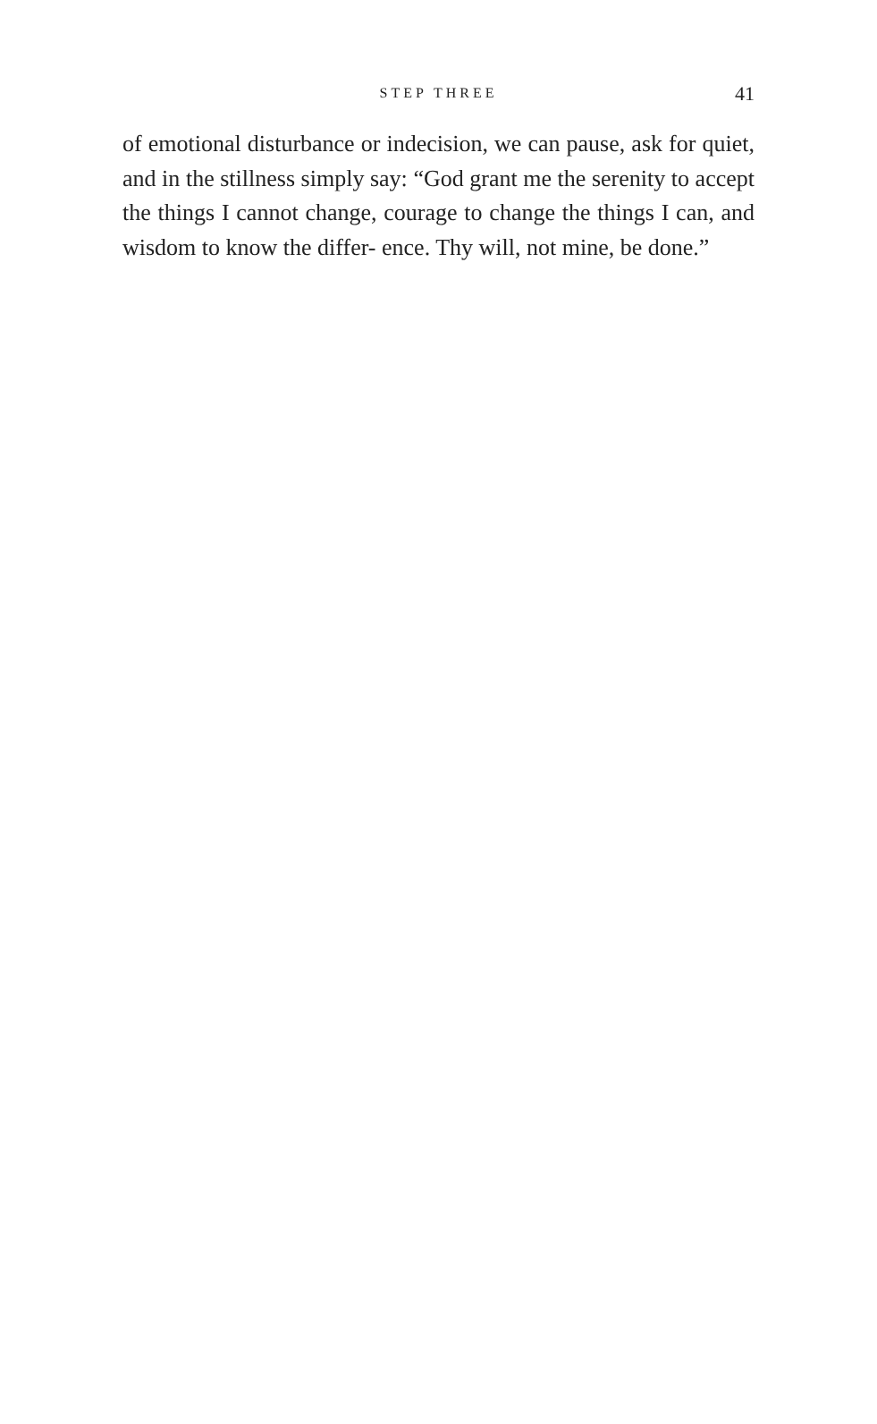STEP THREE
41
of emotional disturbance or indecision, we can pause, ask for quiet, and in the stillness simply say: “God grant me the serenity to accept the things I cannot change, courage to change the things I can, and wisdom to know the differ- ence. Thy will, not mine, be done.”